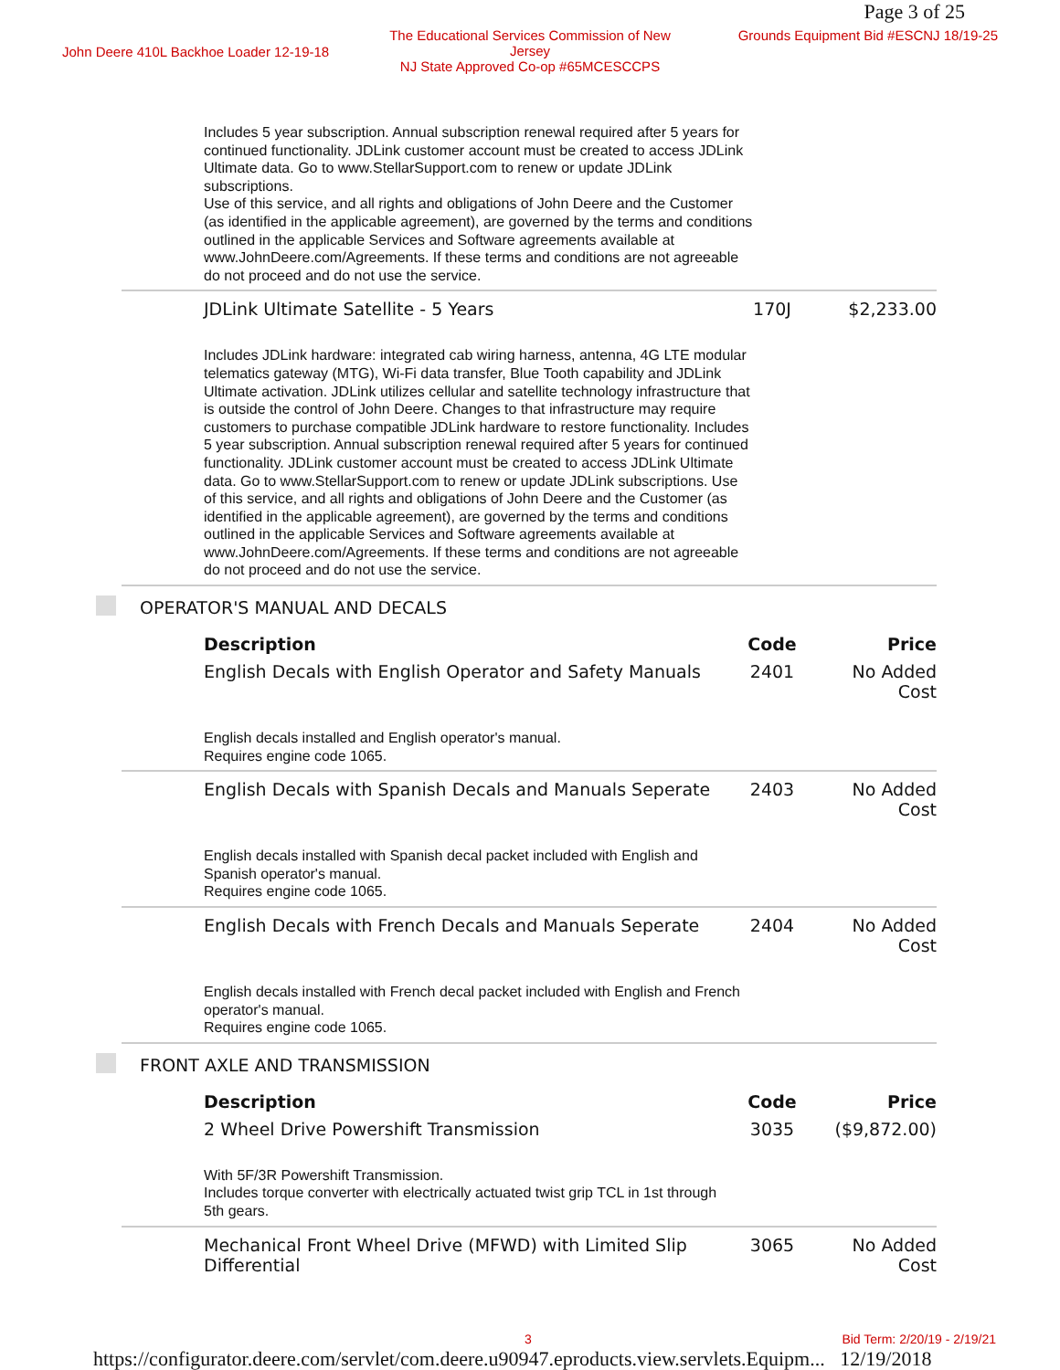Page 3 of 25
John Deere 410L Backhoe Loader 12-19-18
The Educational Services Commission of New Jersey
NJ State Approved Co-op #65MCESCCPS
Grounds Equipment Bid #ESCNJ 18/19-25
| Includes 5 year subscription. Annual subscription renewal required after 5 years for continued functionality. JDLink customer account must be created to access JDLink Ultimate data. Go to www.StellarSupport.com to renew or update JDLink subscriptions. Use of this service, and all rights and obligations of John Deere and the Customer (as identified in the applicable agreement), are governed by the terms and conditions outlined in the applicable Services and Software agreements available at www.JohnDeere.com/Agreements. If these terms and conditions are not agreeable do not proceed and do not use the service. | | |
| JDLink Ultimate Satellite - 5 Years | 170J | $2,233.00 |
| Includes JDLink hardware: integrated cab wiring harness, antenna, 4G LTE modular telematics gateway (MTG), Wi-Fi data transfer, Blue Tooth capability and JDLink Ultimate activation. JDLink utilizes cellular and satellite technology infrastructure that is outside the control of John Deere. Changes to that infrastructure may require customers to purchase compatible JDLink hardware to restore functionality. Includes 5 year subscription. Annual subscription renewal required after 5 years for continued functionality. JDLink customer account must be created to access JDLink Ultimate data. Go to www.StellarSupport.com to renew or update JDLink subscriptions. Use of this service, and all rights and obligations of John Deere and the Customer (as identified in the applicable agreement), are governed by the terms and conditions outlined in the applicable Services and Software agreements available at www.JohnDeere.com/Agreements. If these terms and conditions are not agreeable do not proceed and do not use the service. | | |
| OPERATOR'S MANUAL AND DECALS | | |
| Description | Code | Price |
| English Decals with English Operator and Safety Manuals | 2401 | No Added Cost |
| English decals installed and English operator's manual. Requires engine code 1065. | | |
| English Decals with Spanish Decals and Manuals Seperate | 2403 | No Added Cost |
| English decals installed with Spanish decal packet included with English and Spanish operator's manual. Requires engine code 1065. | | |
| English Decals with French Decals and Manuals Seperate | 2404 | No Added Cost |
| English decals installed with French decal packet included with English and French operator's manual. Requires engine code 1065. | | |
| FRONT AXLE AND TRANSMISSION | | |
| Description | Code | Price |
| 2 Wheel Drive Powershift Transmission | 3035 | ($9,872.00) |
| With 5F/3R Powershift Transmission. Includes torque converter with electrically actuated twist grip TCL in 1st through 5th gears. | | |
| Mechanical Front Wheel Drive (MFWD) with Limited Slip Differential | 3065 | No Added Cost |
3 Bid Term: 2/20/19 - 2/19/21
https://configurator.deere.com/servlet/com.deere.u90947.eproducts.view.servlets.Equipm... 12/19/2018